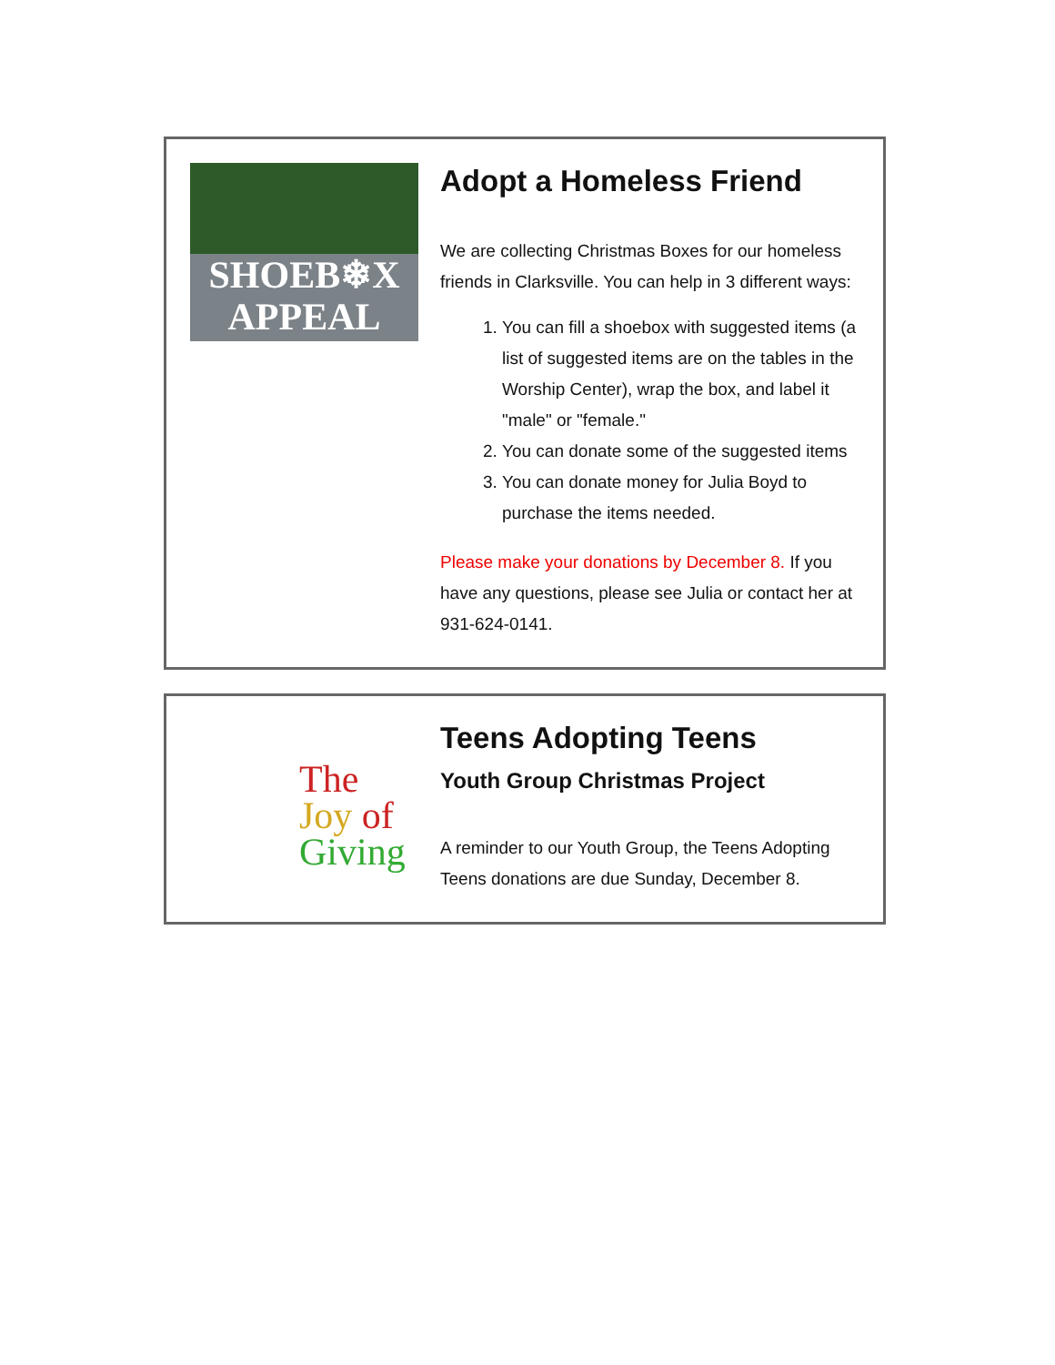SHOEB❄X
APPEAL
Adopt a Homeless Friend
We are collecting Christmas Boxes for our homeless friends in Clarksville. You can help in 3 different ways:
1. You can fill a shoebox with suggested items (a list of suggested items are on the tables in the Worship Center), wrap the box, and label it "male" or "female."
2. You can donate some of the suggested items
3. You can donate money for Julia Boyd to purchase the items needed.
Please make your donations by December 8. If you have any questions, please see Julia or contact her at 931-624-0141.
The
Joy of
Giving
Teens Adopting Teens
Youth Group Christmas Project
A reminder to our Youth Group, the Teens Adopting Teens donations are due Sunday, December 8.